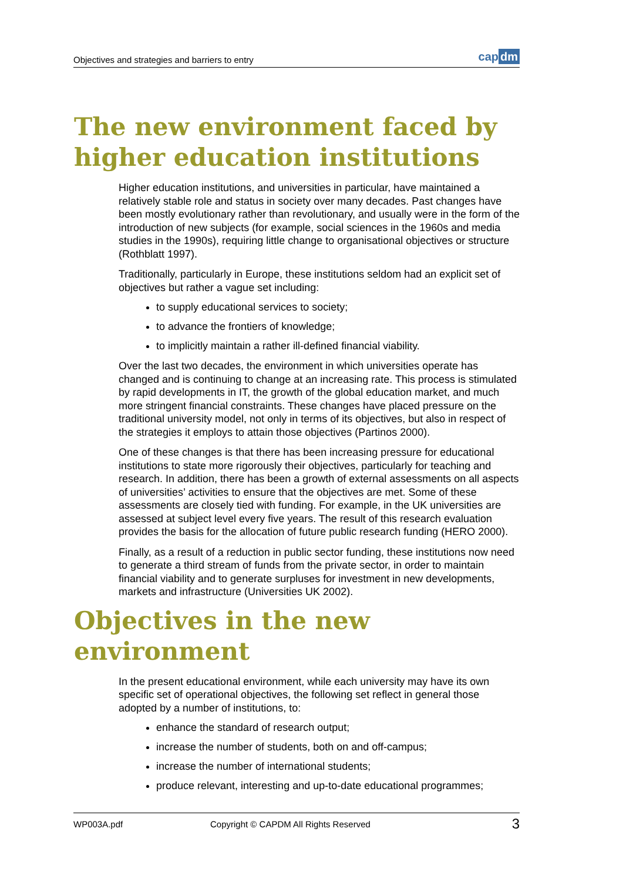Objectives and strategies and barriers to entry
cap dm
The new environment faced by higher education institutions
Higher education institutions, and universities in particular, have maintained a relatively stable role and status in society over many decades. Past changes have been mostly evolutionary rather than revolutionary, and usually were in the form of the introduction of new subjects (for example, social sciences in the 1960s and media studies in the 1990s), requiring little change to organisational objectives or structure (Rothblatt 1997).
Traditionally, particularly in Europe, these institutions seldom had an explicit set of objectives but rather a vague set including:
to supply educational services to society;
to advance the frontiers of knowledge;
to implicitly maintain a rather ill-defined financial viability.
Over the last two decades, the environment in which universities operate has changed and is continuing to change at an increasing rate. This process is stimulated by rapid developments in IT, the growth of the global education market, and much more stringent financial constraints. These changes have placed pressure on the traditional university model, not only in terms of its objectives, but also in respect of the strategies it employs to attain those objectives (Partinos 2000).
One of these changes is that there has been increasing pressure for educational institutions to state more rigorously their objectives, particularly for teaching and research. In addition, there has been a growth of external assessments on all aspects of universities’ activities to ensure that the objectives are met. Some of these assessments are closely tied with funding. For example, in the UK universities are assessed at subject level every five years. The result of this research evaluation provides the basis for the allocation of future public research funding (HERO 2000).
Finally, as a result of a reduction in public sector funding, these institutions now need to generate a third stream of funds from the private sector, in order to maintain financial viability and to generate surpluses for investment in new developments, markets and infrastructure (Universities UK 2002).
Objectives in the new environment
In the present educational environment, while each university may have its own specific set of operational objectives, the following set reflect in general those adopted by a number of institutions, to:
enhance the standard of research output;
increase the number of students, both on and off-campus;
increase the number of international students;
produce relevant, interesting and up-to-date educational programmes;
WP003A.pdf Copyright © CAPDM All Rights Reserved 3